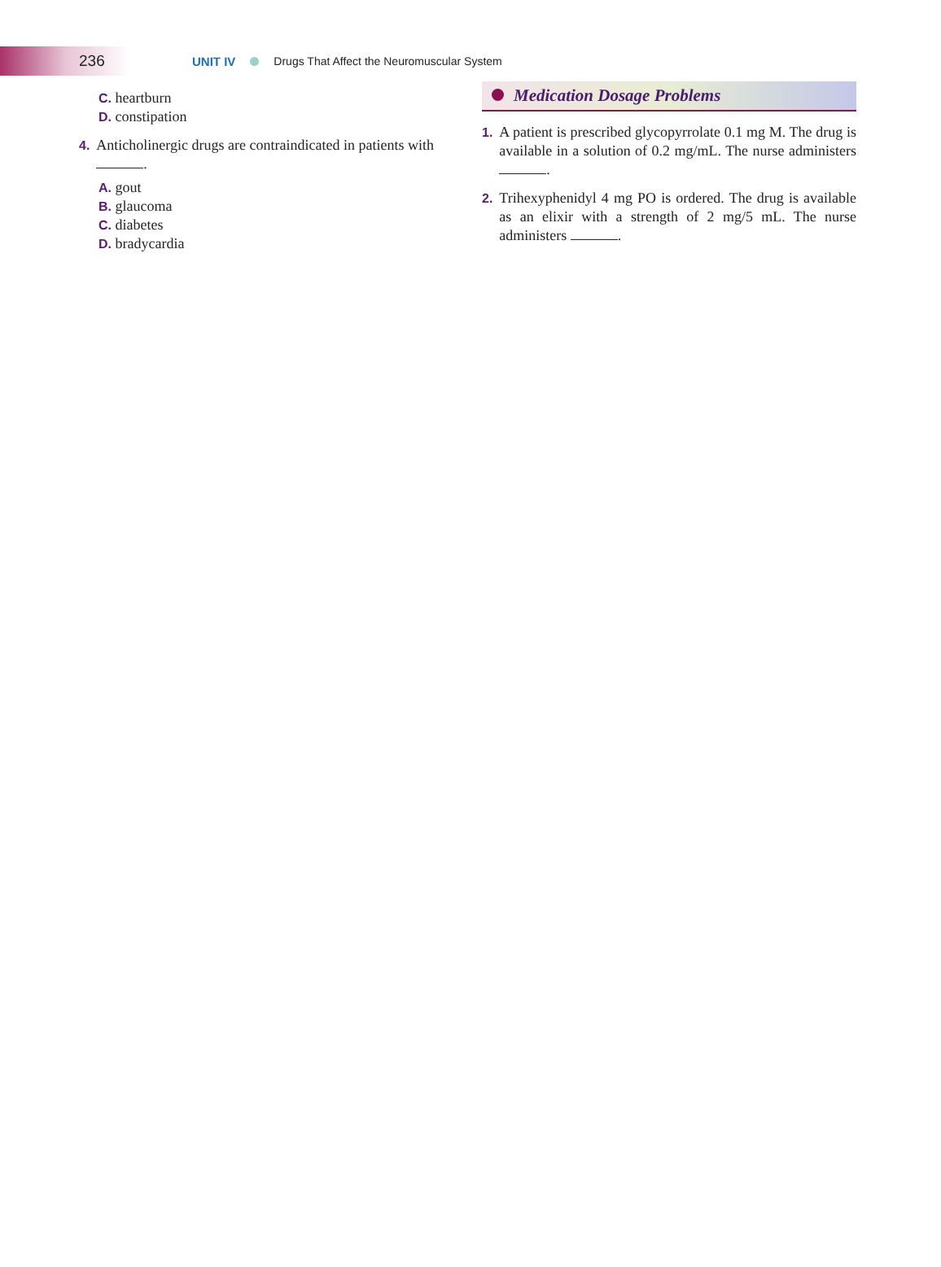236
UNIT IV Drugs That Affect the Neuromuscular System
C. heartburn
D. constipation
4. Anticholinergic drugs are contraindicated in patients with .
A. gout
B. glaucoma
C. diabetes
D. bradycardia
Medication Dosage Problems
1. A patient is prescribed glycopyrrolate 0.1 mg M. The drug is available in a solution of 0.2 mg/mL. The nurse administers .
2. Trihexyphenidyl 4 mg PO is ordered. The drug is available as an elixir with a strength of 2 mg/5 mL. The nurse administers .